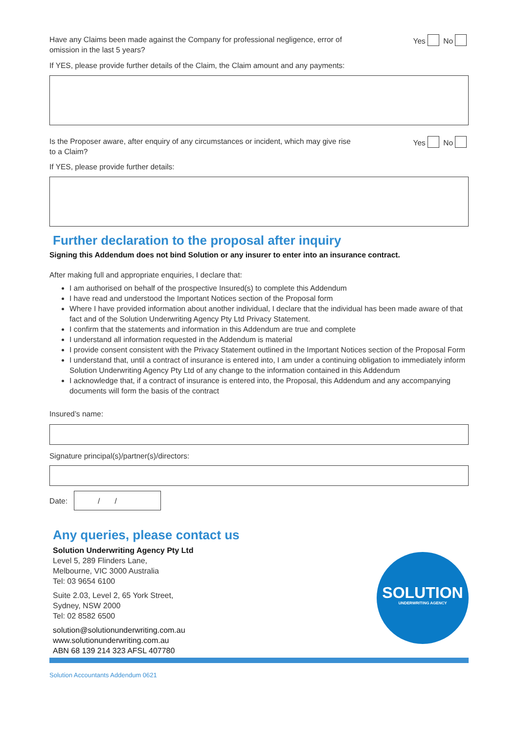Have any Claims been made against the Company for professional negligence, error of
omission in the last 5 years?
Yes No
If YES, please provide further details of the Claim, the Claim amount and any payments:
Is the Proposer aware, after enquiry of any circumstances or incident, which may give rise
to a Claim?
Yes No
If YES, please provide further details:
Further declaration to the proposal after inquiry
Signing this Addendum does not bind Solution or any insurer to enter into an insurance contract.
After making full and appropriate enquiries, I declare that:
I am authorised on behalf of the prospective Insured(s) to complete this Addendum
I have read and understood the Important Notices section of the Proposal form
Where I have provided information about another individual, I declare that the individual has been made aware of that fact and of the Solution Underwriting Agency Pty Ltd Privacy Statement.
I confirm that the statements and information in this Addendum are true and complete
I understand all information requested in the Addendum is material
I provide consent consistent with the Privacy Statement outlined in the Important Notices section of the Proposal Form
I understand that, until a contract of insurance is entered into, I am under a continuing obligation to immediately inform Solution Underwriting Agency Pty Ltd of any change to the information contained in this Addendum
I acknowledge that, if a contract of insurance is entered into, the Proposal, this Addendum and any accompanying documents will form the basis of the contract
Insured’s name:
Signature principal(s)/partner(s)/directors:
Date:
/ /
Any queries, please contact us
Solution Underwriting Agency Pty Ltd
Level 5, 289 Flinders Lane,
Melbourne, VIC 3000 Australia
Tel: 03 9654 6100
Suite 2.03, Level 2, 65 York Street,
Sydney, NSW 2000
Tel: 02 8582 6500
solution@solutionunderwriting.com.au
www.solutionunderwriting.com.au
ABN 68 139 214 323 AFSL 407780
SOLUTION
UNDERWRITING AGENCY
Solution Accountants Addendum 0621